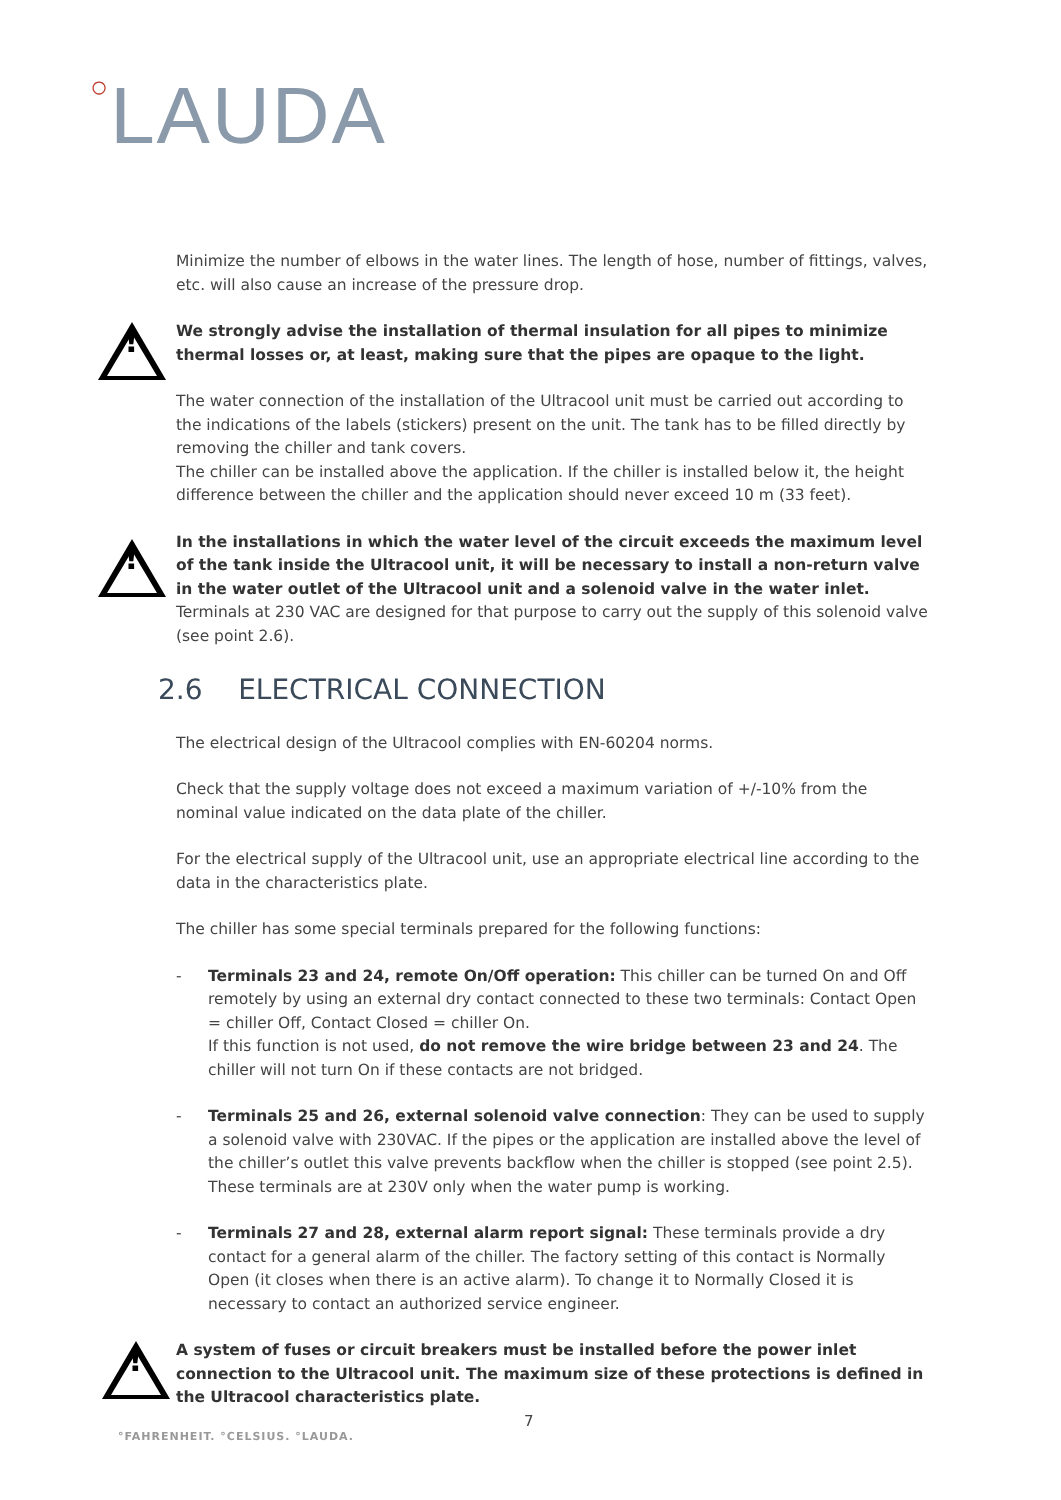○LAUDA
Minimize the number of elbows in the water lines. The length of hose, number of fittings, valves, etc. will also cause an increase of the pressure drop.
!
We strongly advise the installation of thermal insulation for all pipes to minimize thermal losses or, at least, making sure that the pipes are opaque to the light.
The water connection of the installation of the Ultracool unit must be carried out according to the indications of the labels (stickers) present on the unit. The tank has to be filled directly by removing the chiller and tank covers.
The chiller can be installed above the application. If the chiller is installed below it, the height difference between the chiller and the application should never exceed 10 m (33 feet).
!
In the installations in which the water level of the circuit exceeds the maximum level of the tank inside the Ultracool unit, it will be necessary to install a non-return valve in the water outlet of the Ultracool unit and a solenoid valve in the water inlet. Terminals at 230 VAC are designed for that purpose to carry out the supply of this solenoid valve (see point 2.6).
2.6 ELECTRICAL CONNECTION
The electrical design of the Ultracool complies with EN-60204 norms.
Check that the supply voltage does not exceed a maximum variation of +/-10% from the nominal value indicated on the data plate of the chiller.
For the electrical supply of the Ultracool unit, use an appropriate electrical line according to the data in the characteristics plate.
The chiller has some special terminals prepared for the following functions:
- Terminals 23 and 24, remote On/Off operation: This chiller can be turned On and Off remotely by using an external dry contact connected to these two terminals: Contact Open = chiller Off, Contact Closed = chiller On.
If this function is not used, do not remove the wire bridge between 23 and 24. The chiller will not turn On if these contacts are not bridged.
- Terminals 25 and 26, external solenoid valve connection: They can be used to supply a solenoid valve with 230VAC. If the pipes or the application are installed above the level of the chiller’s outlet this valve prevents backflow when the chiller is stopped (see point 2.5). These terminals are at 230V only when the water pump is working.
- Terminals 27 and 28, external alarm report signal: These terminals provide a dry contact for a general alarm of the chiller. The factory setting of this contact is Normally Open (it closes when there is an active alarm). To change it to Normally Closed it is necessary to contact an authorized service engineer.
!
A system of fuses or circuit breakers must be installed before the power inlet connection to the Ultracool unit. The maximum size of these protections is defined in the Ultracool characteristics plate.
7
°FAHRENHEIT. °CELSIUS. °LAUDA.